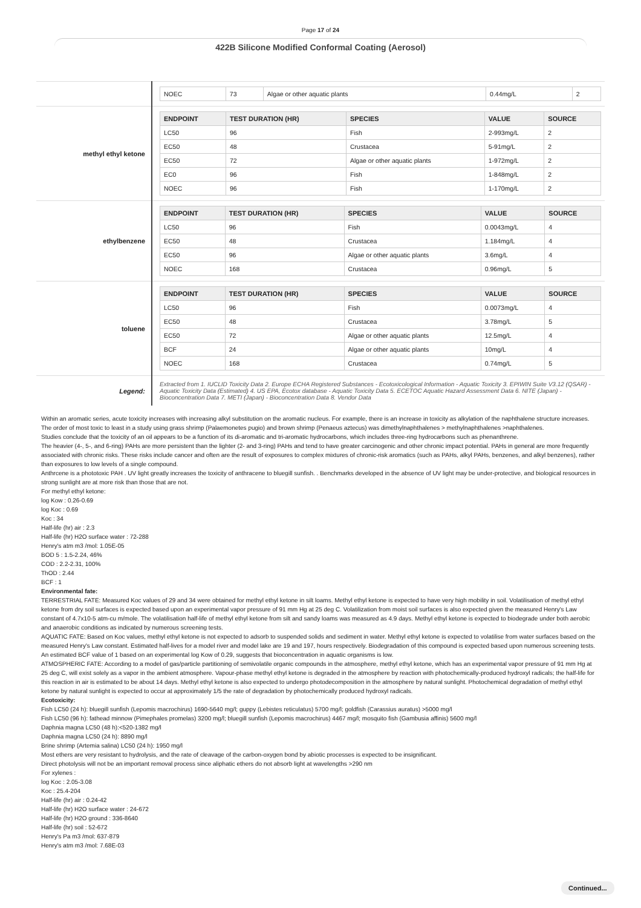Page 17 of 24
422B Silicone Modified Conformal Coating (Aerosol)
| | / NOEC / 73 / Algae or other aquatic plants / 0.44mg/L / 2 / |
| methyl ethyl ketone | / ENDPOINT / TEST DURATION (HR) / SPECIES / VALUE / SOURCE / / --- / --- / --- / --- / --- / / LC50 / 96 / Fish / 2-993mg/L / 2 / / EC50 / 48 / Crustacea / 5-91mg/L / 2 / / EC50 / 72 / Algae or other aquatic plants / 1-972mg/L / 2 / / EC0 / 96 / Fish / 1-848mg/L / 2 / / NOEC / 96 / Fish / 1-170mg/L / 2 / |
| ethylbenzene | / ENDPOINT / TEST DURATION (HR) / SPECIES / VALUE / SOURCE / / --- / --- / --- / --- / --- / / LC50 / 96 / Fish / 0.0043mg/L / 4 / / EC50 / 48 / Crustacea / 1.184mg/L / 4 / / EC50 / 96 / Algae or other aquatic plants / 3.6mg/L / 4 / / NOEC / 168 / Crustacea / 0.96mg/L / 5 / |
| toluene | / ENDPOINT / TEST DURATION (HR) / SPECIES / VALUE / SOURCE / / --- / --- / --- / --- / --- / / LC50 / 96 / Fish / 0.0073mg/L / 4 / / EC50 / 48 / Crustacea / 3.78mg/L / 5 / / EC50 / 72 / Algae or other aquatic plants / 12.5mg/L / 4 / / BCF / 24 / Algae or other aquatic plants / 10mg/L / 4 / / NOEC / 168 / Crustacea / 0.74mg/L / 5 / |
| Legend: | Extracted from 1. IUCLID Toxicity Data 2. Europe ECHA Registered Substances - Ecotoxicological Information - Aquatic Toxicity 3. EPIWIN Suite V3.12 (QSAR) - Aquatic Toxicity Data (Estimated) 4. US EPA, Ecotox database - Aquatic Toxicity Data 5. ECETOC Aquatic Hazard Assessment Data 6. NITE (Japan) - Bioconcentration Data 7. METI (Japan) - Bioconcentration Data 8. Vendor Data |
Within an aromatic series, acute toxicity increases with increasing alkyl substitution on the aromatic nucleus. For example, there is an increase in toxicity as alkylation of the naphthalene structure increases. The order of most toxic to least in a study using grass shrimp (Palaemonetes pugio) and brown shrimp (Penaeus aztecus) was dimethylnaphthalenes > methylnaphthalenes >naphthalenes.
Studies conclude that the toxicity of an oil appears to be a function of its di-aromatic and tri-aromatic hydrocarbons, which includes three-ring hydrocarbons such as phenanthrene.
The heavier (4-, 5-, and 6-ring) PAHs are more persistent than the lighter (2- and 3-ring) PAHs and tend to have greater carcinogenic and other chronic impact potential. PAHs in general are more frequently associated with chronic risks. These risks include cancer and often are the result of exposures to complex mixtures of chronic-risk aromatics (such as PAHs, alkyl PAHs, benzenes, and alkyl benzenes), rather than exposures to low levels of a single compound.
Anthrcene is a phototoxic PAH . UV light greatly increases the toxicity of anthracene to bluegill sunfish. . Benchmarks developed in the absence of UV light may be under-protective, and biological resources in strong sunlight are at more risk than those that are not.
For methyl ethyl ketone:
log Kow : 0.26-0.69
log Koc : 0.69
Koc : 34
Half-life (hr) air : 2.3
Half-life (hr) H2O surface water : 72-288
Henry's atm m3 /mol: 1.05E-05
BOD 5 : 1.5-2.24, 46%
COD : 2.2-2.31, 100%
ThOD : 2.44
BCF : 1
Environmental fate:
TERRESTRIAL FATE: Measured Koc values of 29 and 34 were obtained for methyl ethyl ketone in silt loams. Methyl ethyl ketone is expected to have very high mobility in soil. Volatilisation of methyl ethyl ketone from dry soil surfaces is expected based upon an experimental vapor pressure of 91 mm Hg at 25 deg C. Volatilization from moist soil surfaces is also expected given the measured Henry's Law constant of 4.7x10-5 atm-cu m/mole. The volatilisation half-life of methyl ethyl ketone from silt and sandy loams was measured as 4.9 days. Methyl ethyl ketone is expected to biodegrade under both aerobic and anaerobic conditions as indicated by numerous screening tests.
AQUATIC FATE: Based on Koc values, methyl ethyl ketone is not expected to adsorb to suspended solids and sediment in water. Methyl ethyl ketone is expected to volatilise from water surfaces based on the measured Henry's Law constant. Estimated half-lives for a model river and model lake are 19 and 197, hours respectively. Biodegradation of this compound is expected based upon numerous screening tests. An estimated BCF value of 1 based on an experimental log Kow of 0.29, suggests that bioconcentration in aquatic organisms is low.
ATMOSPHERIC FATE: According to a model of gas/particle partitioning of semivolatile organic compounds in the atmosphere, methyl ethyl ketone, which has an experimental vapor pressure of 91 mm Hg at 25 deg C, will exist solely as a vapor in the ambient atmosphere. Vapour-phase methyl ethyl ketone is degraded in the atmosphere by reaction with photochemically-produced hydroxyl radicals; the half-life for this reaction in air is estimated to be about 14 days. Methyl ethyl ketone is also expected to undergo photodecomposition in the atmosphere by natural sunlight. Photochemical degradation of methyl ethyl ketone by natural sunlight is expected to occur at approximately 1/5 the rate of degradation by photochemically produced hydroxyl radicals.
Ecotoxicity:
Fish LC50 (24 h): bluegill sunfish (Lepomis macrochirus) 1690-5640 mg/l; guppy (Lebistes reticulatus) 5700 mg/l; goldfish (Carassius auratus) >5000 mg/l
Fish LC50 (96 h): fathead minnow (Pimephales promelas) 3200 mg/l; bluegill sunfish (Lepomis macrochirus) 4467 mg/l; mosquito fish (Gambusia affinis) 5600 mg/l
Daphnia magna LC50 (48 h):<520-1382 mg/l
Daphnia magna LC50 (24 h): 8890 mg/l
Brine shrimp (Artemia salina) LC50 (24 h): 1950 mg/l
Most ethers are very resistant to hydrolysis, and the rate of cleavage of the carbon-oxygen bond by abiotic processes is expected to be insignificant.
Direct photolysis will not be an important removal process since aliphatic ethers do not absorb light at wavelengths >290 nm
For xylenes :
log Koc : 2.05-3.08
Koc : 25.4-204
Half-life (hr) air : 0.24-42
Half-life (hr) H2O surface water : 24-672
Half-life (hr) H2O ground : 336-8640
Half-life (hr) soil : 52-672
Henry's Pa m3 /mol: 637-879
Henry's atm m3 /mol: 7.68E-03
Continued...